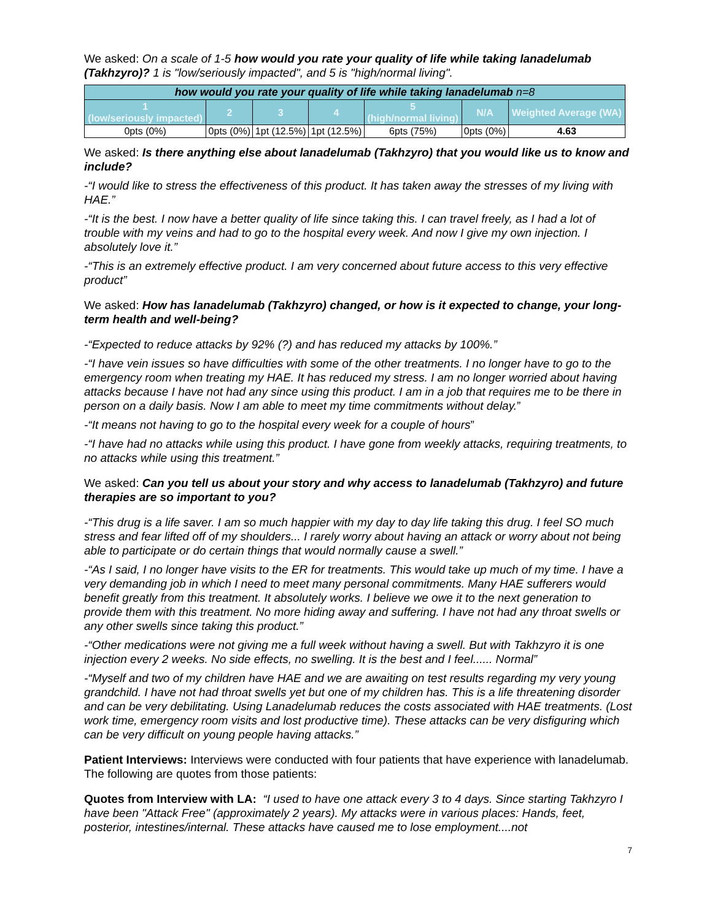We asked: On a scale of 1-5 how would you rate your quality of life while taking lanadelumab (Takhzyro)? 1 is "low/seriously impacted", and 5 is "high/normal living".
| how would you rate your quality of life while taking lanadelumab n=8 | | | | | | |
| 1 (low/seriously impacted) | 2 | 3 | 4 | 5 (high/normal living) | N/A | Weighted Average (WA) |
| 0pts (0%) | 0pts (0%) | 1pt (12.5%) | 1pt (12.5%) | 6pts (75%) | 0pts (0%) | 4.63 |
We asked: Is there anything else about lanadelumab (Takhzyro) that you would like us to know and include?
-“I would like to stress the effectiveness of this product. It has taken away the stresses of my living with HAE.”
-“It is the best. I now have a better quality of life since taking this. I can travel freely, as I had a lot of trouble with my veins and had to go to the hospital every week. And now I give my own injection. I absolutely love it.”
-“This is an extremely effective product. I am very concerned about future access to this very effective product”
We asked: How has lanadelumab (Takhzyro) changed, or how is it expected to change, your long-term health and well-being?
-“Expected to reduce attacks by 92% (?) and has reduced my attacks by 100%.”
-“I have vein issues so have difficulties with some of the other treatments. I no longer have to go to the emergency room when treating my HAE. It has reduced my stress. I am no longer worried about having attacks because I have not had any since using this product. I am in a job that requires me to be there in person on a daily basis. Now I am able to meet my time commitments without delay.”
-“It means not having to go to the hospital every week for a couple of hours”
-“I have had no attacks while using this product. I have gone from weekly attacks, requiring treatments, to no attacks while using this treatment.”
We asked: Can you tell us about your story and why access to lanadelumab (Takhzyro) and future therapies are so important to you?
-“This drug is a life saver. I am so much happier with my day to day life taking this drug. I feel SO much stress and fear lifted off of my shoulders... I rarely worry about having an attack or worry about not being able to participate or do certain things that would normally cause a swell.”
-“As I said, I no longer have visits to the ER for treatments. This would take up much of my time. I have a very demanding job in which I need to meet many personal commitments. Many HAE sufferers would benefit greatly from this treatment. It absolutely works. I believe we owe it to the next generation to provide them with this treatment. No more hiding away and suffering. I have not had any throat swells or any other swells since taking this product.”
-“Other medications were not giving me a full week without having a swell. But with Takhzyro it is one injection every 2 weeks. No side effects, no swelling. It is the best and I feel...... Normal”
-“Myself and two of my children have HAE and we are awaiting on test results regarding my very young grandchild. I have not had throat swells yet but one of my children has. This is a life threatening disorder and can be very debilitating. Using Lanadelumab reduces the costs associated with HAE treatments. (Lost work time, emergency room visits and lost productive time). These attacks can be very disfiguring which can be very difficult on young people having attacks.”
Patient Interviews: Interviews were conducted with four patients that have experience with lanadelumab. The following are quotes from those patients:
Quotes from Interview with LA: “I used to have one attack every 3 to 4 days. Since starting Takhzyro I have been "Attack Free" (approximately 2 years). My attacks were in various places: Hands, feet, posterior, intestines/internal. These attacks have caused me to lose employment....not
7